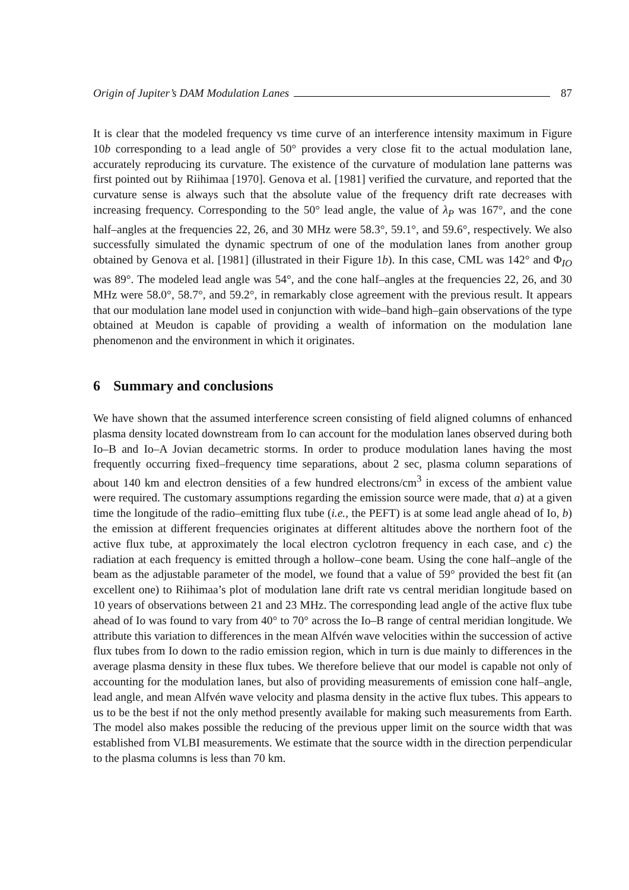Origin of Jupiter’s DAM Modulation Lanes 87
It is clear that the modeled frequency vs time curve of an interference intensity maximum in Figure 10b corresponding to a lead angle of 50° provides a very close fit to the actual modulation lane, accurately reproducing its curvature. The existence of the curvature of modulation lane patterns was first pointed out by Riihimaa [1970]. Genova et al. [1981] verified the curvature, and reported that the curvature sense is always such that the absolute value of the frequency drift rate decreases with increasing frequency. Corresponding to the 50° lead angle, the value of λ<sub>P</sub> was 167°, and the cone half–angles at the frequencies 22, 26, and 30 MHz were 58.3°, 59.1°, and 59.6°, respectively. We also successfully simulated the dynamic spectrum of one of the modulation lanes from another group obtained by Genova et al. [1981] (illustrated in their Figure 1b). In this case, CML was 142° and Φ<sub>IO</sub> was 89°. The modeled lead angle was 54°, and the cone half–angles at the frequencies 22, 26, and 30 MHz were 58.0°, 58.7°, and 59.2°, in remarkably close agreement with the previous result. It appears that our modulation lane model used in conjunction with wide–band high–gain observations of the type obtained at Meudon is capable of providing a wealth of information on the modulation lane phenomenon and the environment in which it originates.
6 Summary and conclusions
We have shown that the assumed interference screen consisting of field aligned columns of enhanced plasma density located downstream from Io can account for the modulation lanes observed during both Io–B and Io–A Jovian decametric storms. In order to produce modulation lanes having the most frequently occurring fixed–frequency time separations, about 2 sec, plasma column separations of about 140 km and electron densities of a few hundred electrons/cm<sup>3</sup> in excess of the ambient value were required. The customary assumptions regarding the emission source were made, that a) at a given time the longitude of the radio–emitting flux tube (i.e., the PEFT) is at some lead angle ahead of Io, b) the emission at different frequencies originates at different altitudes above the northern foot of the active flux tube, at approximately the local electron cyclotron frequency in each case, and c) the radiation at each frequency is emitted through a hollow–cone beam. Using the cone half–angle of the beam as the adjustable parameter of the model, we found that a value of 59° provided the best fit (an excellent one) to Riihimaa’s plot of modulation lane drift rate vs central meridian longitude based on 10 years of observations between 21 and 23 MHz. The corresponding lead angle of the active flux tube ahead of Io was found to vary from 40° to 70° across the Io–B range of central meridian longitude. We attribute this variation to differences in the mean Alfvén wave velocities within the succession of active flux tubes from Io down to the radio emission region, which in turn is due mainly to differences in the average plasma density in these flux tubes. We therefore believe that our model is capable not only of accounting for the modulation lanes, but also of providing measurements of emission cone half–angle, lead angle, and mean Alfvén wave velocity and plasma density in the active flux tubes. This appears to us to be the best if not the only method presently available for making such measurements from Earth. The model also makes possible the reducing of the previous upper limit on the source width that was established from VLBI measurements. We estimate that the source width in the direction perpendicular to the plasma columns is less than 70 km.